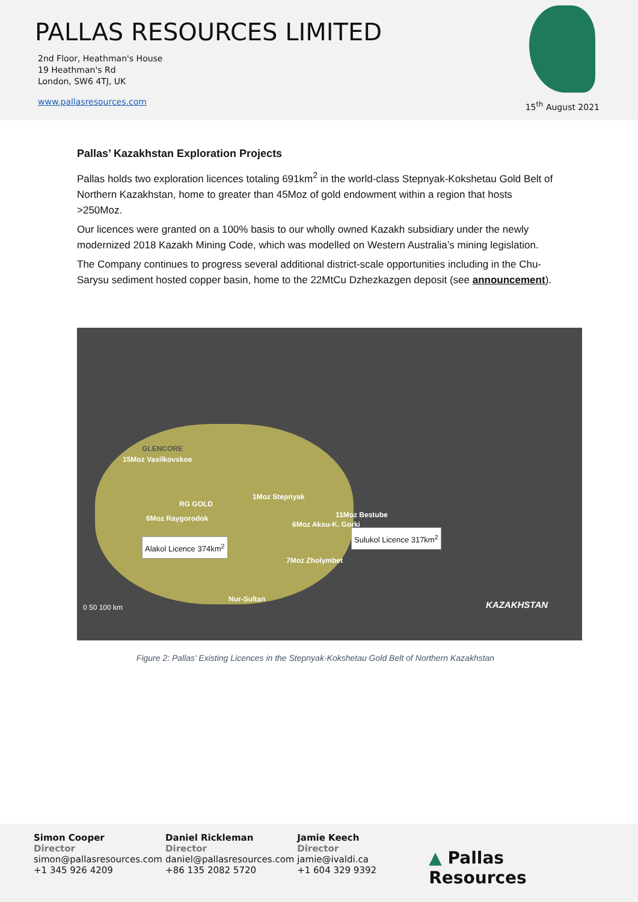PALLAS RESOURCES LIMITED
2nd Floor, Heathman's House
19 Heathman's Rd
London, SW6 4TJ, UK
www.pallasresources.com
15<sup>th</sup> August 2021
Pallas’ Kazakhstan Exploration Projects
Pallas holds two exploration licences totaling 691km<sup>2</sup> in the world-class Stepnyak-Kokshetau Gold Belt of Northern Kazakhstan, home to greater than 45Moz of gold endowment within a region that hosts >250Moz.
Our licences were granted on a 100% basis to our wholly owned Kazakh subsidiary under the newly modernized 2018 Kazakh Mining Code, which was modelled on Western Australia’s mining legislation.
The Company continues to progress several additional district-scale opportunities including in the Chu-Sarysu sediment hosted copper basin, home to the 22MtCu Dzhezkazgen deposit (see announcement).
GLENCORE
15Moz Vasilkovskoe
1Moz Stepnyak
RG GOLD
6Moz Raygorodok 11Moz Bestube
6Moz Aksu-K. Gorki
Alakol Licence 374km<sup>2</sup>
Sulukol Licence 317km<sup>2</sup>
7Moz Zholymbet
Nur-Sultan
0 50 100 km KAZAKHSTAN
Figure 2: Pallas’ Existing Licences in the Stepnyak-Kokshetau Gold Belt of Northern Kazakhstan
Simon Cooper
Director
simon@pallasresources.com
+1 345 926 4209
Daniel Rickleman
Director
daniel@pallasresources.com
+86 135 2082 5720
Jamie Keech
Director
jamie@ivaldi.ca
+1 604 329 9392
▲ Pallas Resources